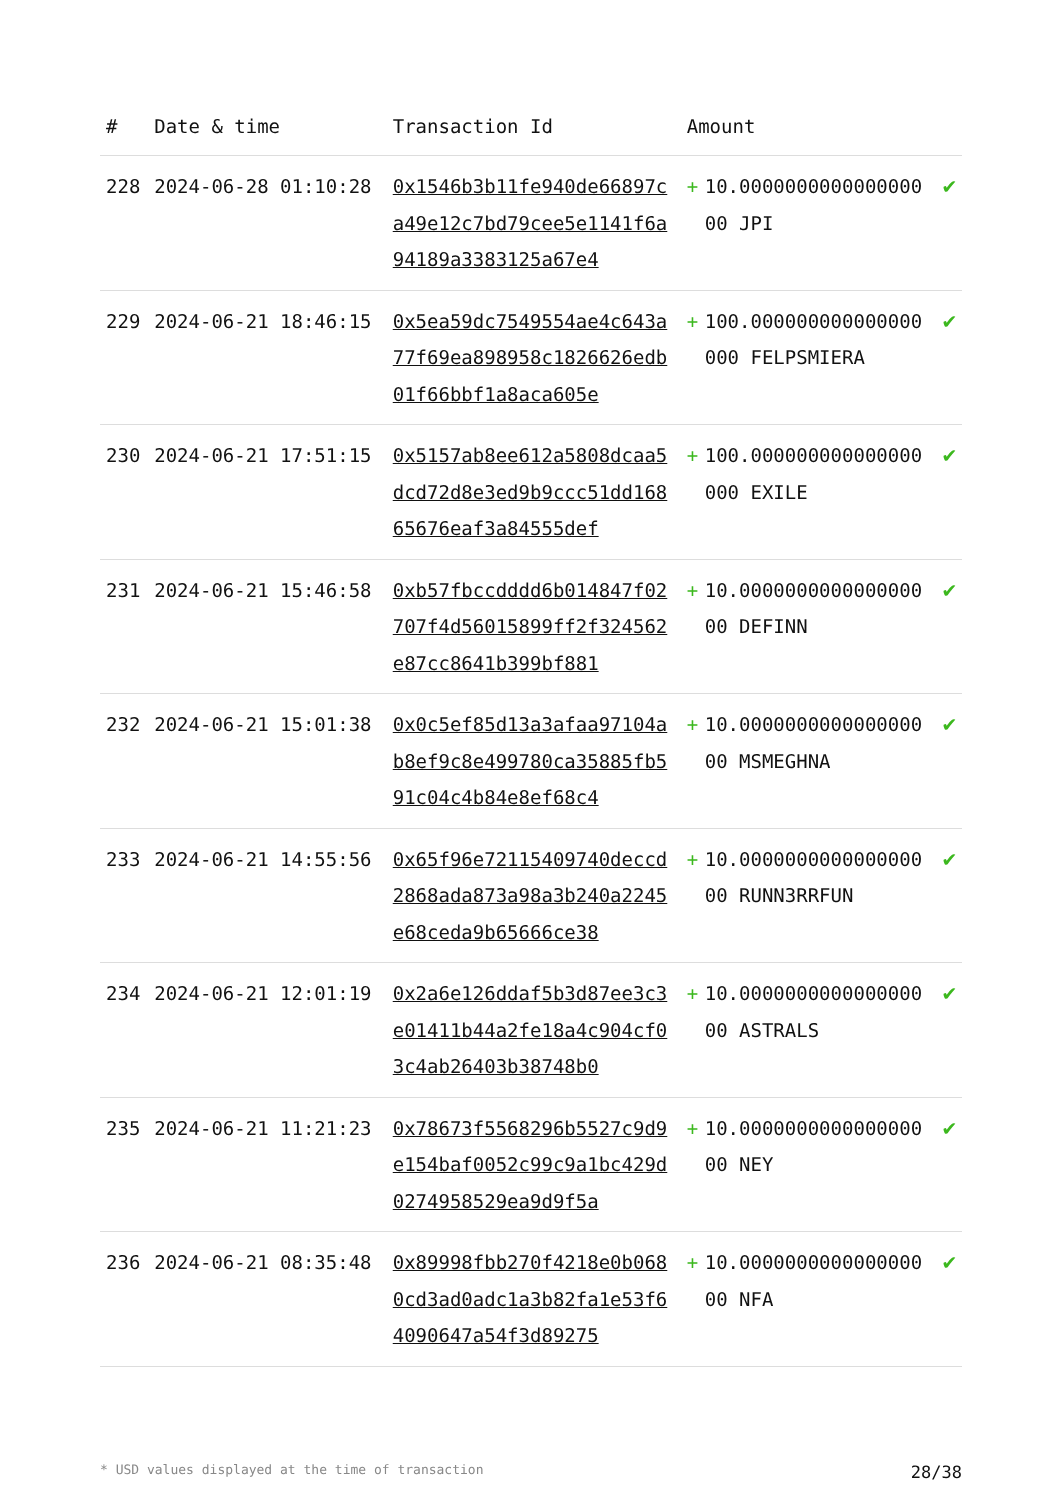| # | Date & time | Transaction Id | Amount | | |
| --- | --- | --- | --- | --- | --- |
| 228 | 2024-06-28 01:10:28 | 0x1546b3b11fe940de66897ca49e12c7bd79cee5e1141f6a94189a3383125a67e4 | + | 10.000000000000000000 JPI | ✔ |
| 229 | 2024-06-21 18:46:15 | 0x5ea59dc7549554ae4c643a77f69ea898958c1826626edb01f66bbf1a8aca605e | + | 100.000000000000000000 FELPSMIERA | ✔ |
| 230 | 2024-06-21 17:51:15 | 0x5157ab8ee612a5808dcaa5dcd72d8e3ed9b9ccc51dd16865676eaf3a84555def | + | 100.000000000000000000 EXILE | ✔ |
| 231 | 2024-06-21 15:46:58 | 0xb57fbccdddd6b014847f02707f4d56015899ff2f324562e87cc8641b399bf881 | + | 10.000000000000000000 DEFINN | ✔ |
| 232 | 2024-06-21 15:01:38 | 0x0c5ef85d13a3afaa97104ab8ef9c8e499780ca35885fb591c04c4b84e8ef68c4 | + | 10.000000000000000000 MSMEGHNA | ✔ |
| 233 | 2024-06-21 14:55:56 | 0x65f96e72115409740deccd2868ada873a98a3b240a2245e68ceda9b65666ce38 | + | 10.000000000000000000 RUNN3RRFUN | ✔ |
| 234 | 2024-06-21 12:01:19 | 0x2a6e126ddaf5b3d87ee3c3e01411b44a2fe18a4c904cf03c4ab26403b38748b0 | + | 10.000000000000000000 ASTRALS | ✔ |
| 235 | 2024-06-21 11:21:23 | 0x78673f5568296b5527c9d9e154baf0052c99c9a1bc429d0274958529ea9d9f5a | + | 10.000000000000000000 NEY | ✔ |
| 236 | 2024-06-21 08:35:48 | 0x89998fbb270f4218e0b0680cd3ad0adc1a3b82fa1e53f64090647a54f3d89275 | + | 10.000000000000000000 NFA | ✔ |
* USD values displayed at the time of transaction 28/38